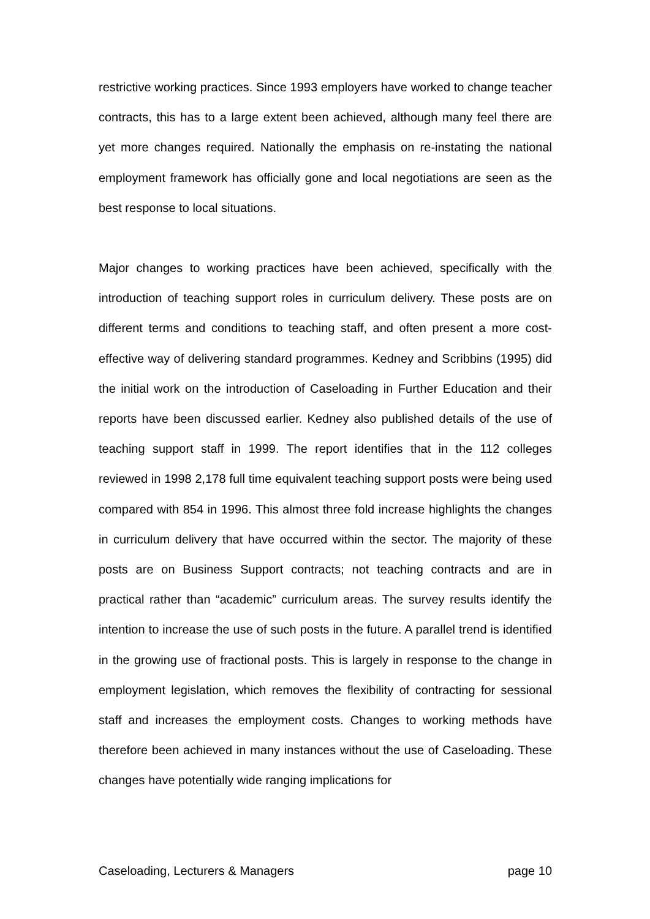restrictive working practices. Since 1993 employers have worked to change teacher contracts, this has to a large extent been achieved, although many feel there are yet more changes required. Nationally the emphasis on re-instating the national employment framework has officially gone and local negotiations are seen as the best response to local situations.
Major changes to working practices have been achieved, specifically with the introduction of teaching support roles in curriculum delivery. These posts are on different terms and conditions to teaching staff, and often present a more cost-effective way of delivering standard programmes. Kedney and Scribbins (1995) did the initial work on the introduction of Caseloading in Further Education and their reports have been discussed earlier. Kedney also published details of the use of teaching support staff in 1999. The report identifies that in the 112 colleges reviewed in 1998 2,178 full time equivalent teaching support posts were being used compared with 854 in 1996. This almost three fold increase highlights the changes in curriculum delivery that have occurred within the sector. The majority of these posts are on Business Support contracts; not teaching contracts and are in practical rather than “academic” curriculum areas. The survey results identify the intention to increase the use of such posts in the future. A parallel trend is identified in the growing use of fractional posts. This is largely in response to the change in employment legislation, which removes the flexibility of contracting for sessional staff and increases the employment costs. Changes to working methods have therefore been achieved in many instances without the use of Caseloading. These changes have potentially wide ranging implications for
Caseloading, Lecturers & Managers page 10